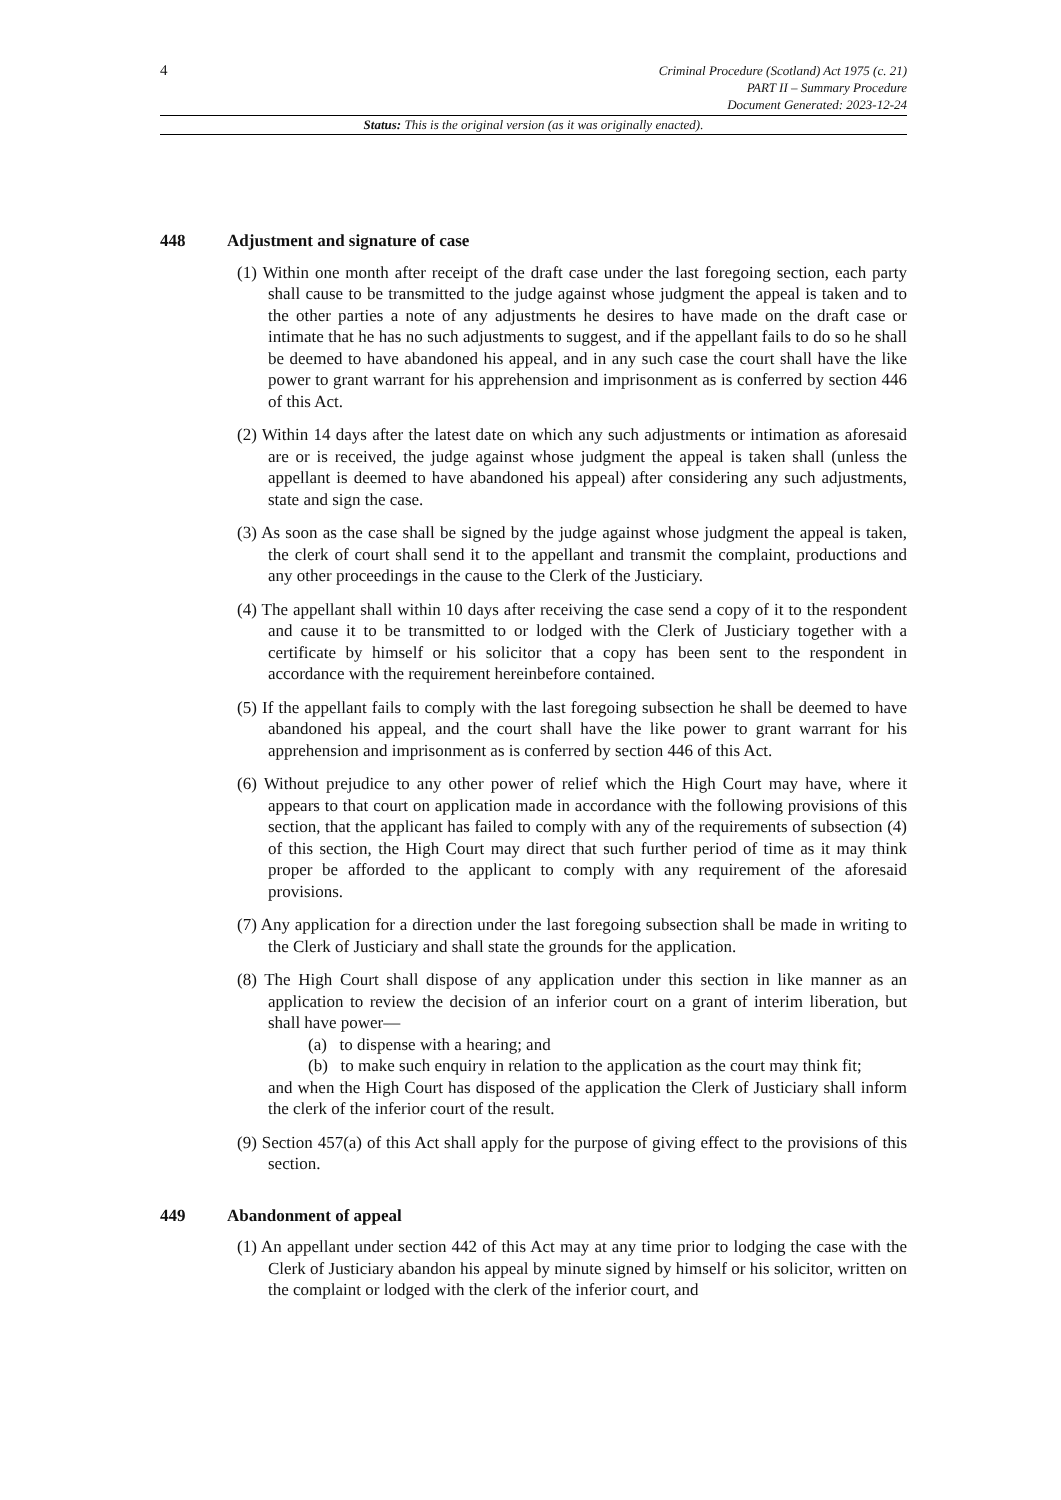4
Criminal Procedure (Scotland) Act 1975 (c. 21)
PART II – Summary Procedure
Document Generated: 2023-12-24
Status: This is the original version (as it was originally enacted).
448 Adjustment and signature of case
(1) Within one month after receipt of the draft case under the last foregoing section, each party shall cause to be transmitted to the judge against whose judgment the appeal is taken and to the other parties a note of any adjustments he desires to have made on the draft case or intimate that he has no such adjustments to suggest, and if the appellant fails to do so he shall be deemed to have abandoned his appeal, and in any such case the court shall have the like power to grant warrant for his apprehension and imprisonment as is conferred by section 446 of this Act.
(2) Within 14 days after the latest date on which any such adjustments or intimation as aforesaid are or is received, the judge against whose judgment the appeal is taken shall (unless the appellant is deemed to have abandoned his appeal) after considering any such adjustments, state and sign the case.
(3) As soon as the case shall be signed by the judge against whose judgment the appeal is taken, the clerk of court shall send it to the appellant and transmit the complaint, productions and any other proceedings in the cause to the Clerk of the Justiciary.
(4) The appellant shall within 10 days after receiving the case send a copy of it to the respondent and cause it to be transmitted to or lodged with the Clerk of Justiciary together with a certificate by himself or his solicitor that a copy has been sent to the respondent in accordance with the requirement hereinbefore contained.
(5) If the appellant fails to comply with the last foregoing subsection he shall be deemed to have abandoned his appeal, and the court shall have the like power to grant warrant for his apprehension and imprisonment as is conferred by section 446 of this Act.
(6) Without prejudice to any other power of relief which the High Court may have, where it appears to that court on application made in accordance with the following provisions of this section, that the applicant has failed to comply with any of the requirements of subsection (4) of this section, the High Court may direct that such further period of time as it may think proper be afforded to the applicant to comply with any requirement of the aforesaid provisions.
(7) Any application for a direction under the last foregoing subsection shall be made in writing to the Clerk of Justiciary and shall state the grounds for the application.
(8) The High Court shall dispose of any application under this section in like manner as an application to review the decision of an inferior court on a grant of interim liberation, but shall have power—
(a) to dispense with a hearing; and
(b) to make such enquiry in relation to the application as the court may think fit;
and when the High Court has disposed of the application the Clerk of Justiciary shall inform the clerk of the inferior court of the result.
(9) Section 457(a) of this Act shall apply for the purpose of giving effect to the provisions of this section.
449 Abandonment of appeal
(1) An appellant under section 442 of this Act may at any time prior to lodging the case with the Clerk of Justiciary abandon his appeal by minute signed by himself or his solicitor, written on the complaint or lodged with the clerk of the inferior court, and